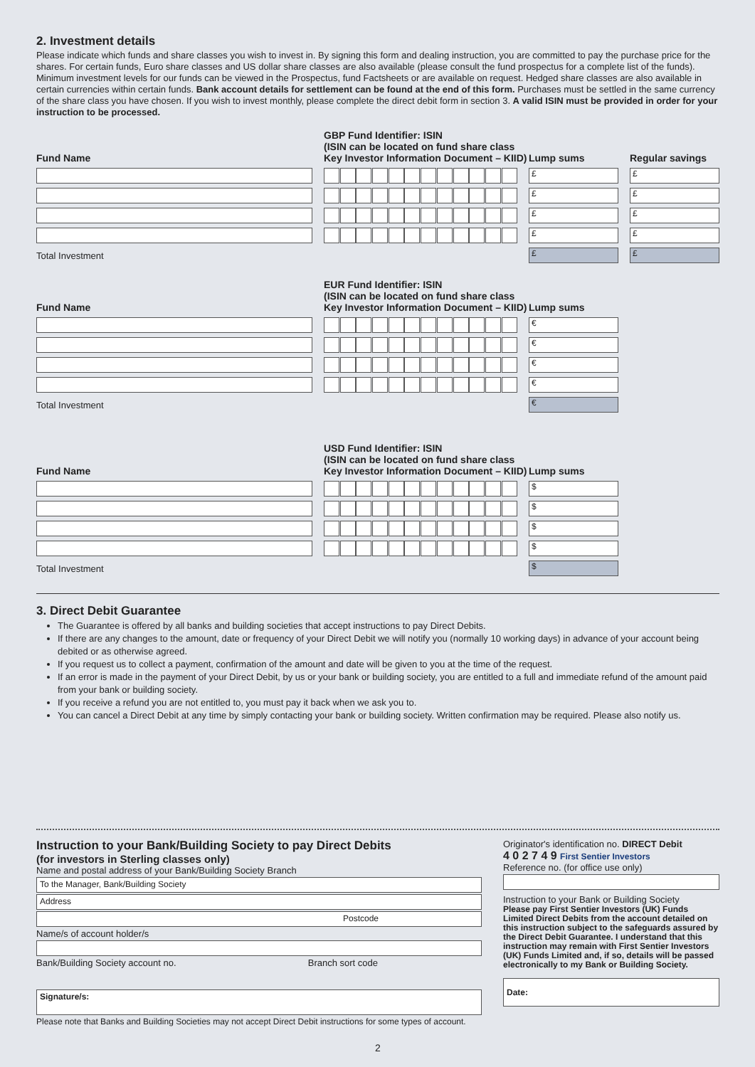2. Investment details
Please indicate which funds and share classes you wish to invest in. By signing this form and dealing instruction, you are committed to pay the purchase price for the shares. For certain funds, Euro share classes and US dollar share classes are also available (please consult the fund prospectus for a complete list of the funds). Minimum investment levels for our funds can be viewed in the Prospectus, fund Factsheets or are available on request. Hedged share classes are also available in certain currencies within certain funds. Bank account details for settlement can be found at the end of this form. Purchases must be settled in the same currency of the share class you have chosen. If you wish to invest monthly, please complete the direct debit form in section 3. A valid ISIN must be provided in order for your instruction to be processed.
| Fund Name | GBP Fund Identifier: ISIN (ISIN can be located on fund share class Key Investor Information Document – KIID) | Lump sums | Regular savings |
| --- | --- | --- | --- |
| | | £ | £ |
| | | £ | £ |
| | | £ | £ |
| | | £ | £ |
| Total Investment | | £ | £ |
| Fund Name | EUR Fund Identifier: ISIN (ISIN can be located on fund share class Key Investor Information Document – KIID) | Lump sums |
| --- | --- | --- |
| | | € |
| | | € |
| | | € |
| | | € |
| Total Investment | | € |
| Fund Name | USD Fund Identifier: ISIN (ISIN can be located on fund share class Key Investor Information Document – KIID) | Lump sums |
| --- | --- | --- |
| | | $ |
| | | $ |
| | | $ |
| | | $ |
| Total Investment | | $ |
3. Direct Debit Guarantee
The Guarantee is offered by all banks and building societies that accept instructions to pay Direct Debits.
If there are any changes to the amount, date or frequency of your Direct Debit we will notify you (normally 10 working days) in advance of your account being debited or as otherwise agreed.
If you request us to collect a payment, confirmation of the amount and date will be given to you at the time of the request.
If an error is made in the payment of your Direct Debit, by us or your bank or building society, you are entitled to a full and immediate refund of the amount paid from your bank or building society.
If you receive a refund you are not entitled to, you must pay it back when we ask you to.
You can cancel a Direct Debit at any time by simply contacting your bank or building society. Written confirmation may be required. Please also notify us.
Instruction to your Bank/Building Society to pay Direct Debits
(for investors in Sterling classes only)
Name and postal address of your Bank/Building Society Branch
To the Manager, Bank/Building Society
Address
Postcode
Name/s of account holder/s
Bank/Building Society account no. Branch sort code
Signature/s:
Please note that Banks and Building Societies may not accept Direct Debit instructions for some types of account.
Originator's identification no. DIRECT Debit
4 0 2 7 4 9 First Sentier Investors
Reference no. (for office use only)
Instruction to your Bank or Building Society
Please pay First Sentier Investors (UK) Funds Limited Direct Debits from the account detailed on this instruction subject to the safeguards assured by the Direct Debit Guarantee. I understand that this instruction may remain with First Sentier Investors (UK) Funds Limited and, if so, details will be passed electronically to my Bank or Building Society.
Date:
2